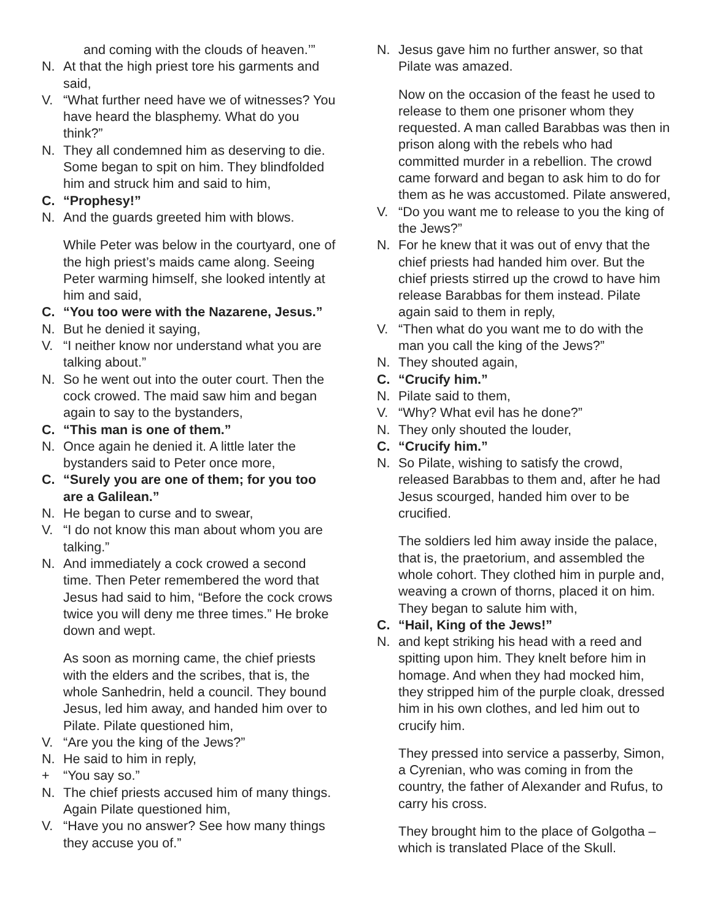and coming with the clouds of heaven.’”
N. At that the high priest tore his garments and said,
V. “What further need have we of witnesses? You have heard the blasphemy. What do you think?”
N. They all condemned him as deserving to die. Some began to spit on him. They blindfolded him and struck him and said to him,
C. “Prophesy!”
N. And the guards greeted him with blows.
While Peter was below in the courtyard, one of the high priest’s maids came along. Seeing Peter warming himself, she looked intently at him and said,
C. “You too were with the Nazarene, Jesus.”
N. But he denied it saying,
V. “I neither know nor understand what you are talking about.”
N. So he went out into the outer court. Then the cock crowed. The maid saw him and began again to say to the bystanders,
C. “This man is one of them.”
N. Once again he denied it. A little later the bystanders said to Peter once more,
C. “Surely you are one of them; for you too are a Galilean.”
N. He began to curse and to swear,
V. “I do not know this man about whom you are talking.”
N. And immediately a cock crowed a second time. Then Peter remembered the word that Jesus had said to him, “Before the cock crows twice you will deny me three times.” He broke down and wept.
As soon as morning came, the chief priests with the elders and the scribes, that is, the whole Sanhedrin, held a council. They bound Jesus, led him away, and handed him over to Pilate. Pilate questioned him,
V. “Are you the king of the Jews?”
N. He said to him in reply,
+ “You say so.”
N. The chief priests accused him of many things. Again Pilate questioned him,
V. “Have you no answer? See how many things they accuse you of.”
N. Jesus gave him no further answer, so that Pilate was amazed.
Now on the occasion of the feast he used to release to them one prisoner whom they requested. A man called Barabbas was then in prison along with the rebels who had committed murder in a rebellion. The crowd came forward and began to ask him to do for them as he was accustomed. Pilate answered,
V. “Do you want me to release to you the king of the Jews?”
N. For he knew that it was out of envy that the chief priests had handed him over. But the chief priests stirred up the crowd to have him release Barabbas for them instead. Pilate again said to them in reply,
V. “Then what do you want me to do with the man you call the king of the Jews?”
N. They shouted again,
C. “Crucify him.”
N. Pilate said to them,
V. “Why? What evil has he done?”
N. They only shouted the louder,
C. “Crucify him.”
N. So Pilate, wishing to satisfy the crowd, released Barabbas to them and, after he had Jesus scourged, handed him over to be crucified.
The soldiers led him away inside the palace, that is, the praetorium, and assembled the whole cohort. They clothed him in purple and, weaving a crown of thorns, placed it on him. They began to salute him with,
C. “Hail, King of the Jews!”
N. and kept striking his head with a reed and spitting upon him. They knelt before him in homage. And when they had mocked him, they stripped him of the purple cloak, dressed him in his own clothes, and led him out to crucify him.
They pressed into service a passerby, Simon, a Cyrenian, who was coming in from the country, the father of Alexander and Rufus, to carry his cross.
They brought him to the place of Golgotha – which is translated Place of the Skull.